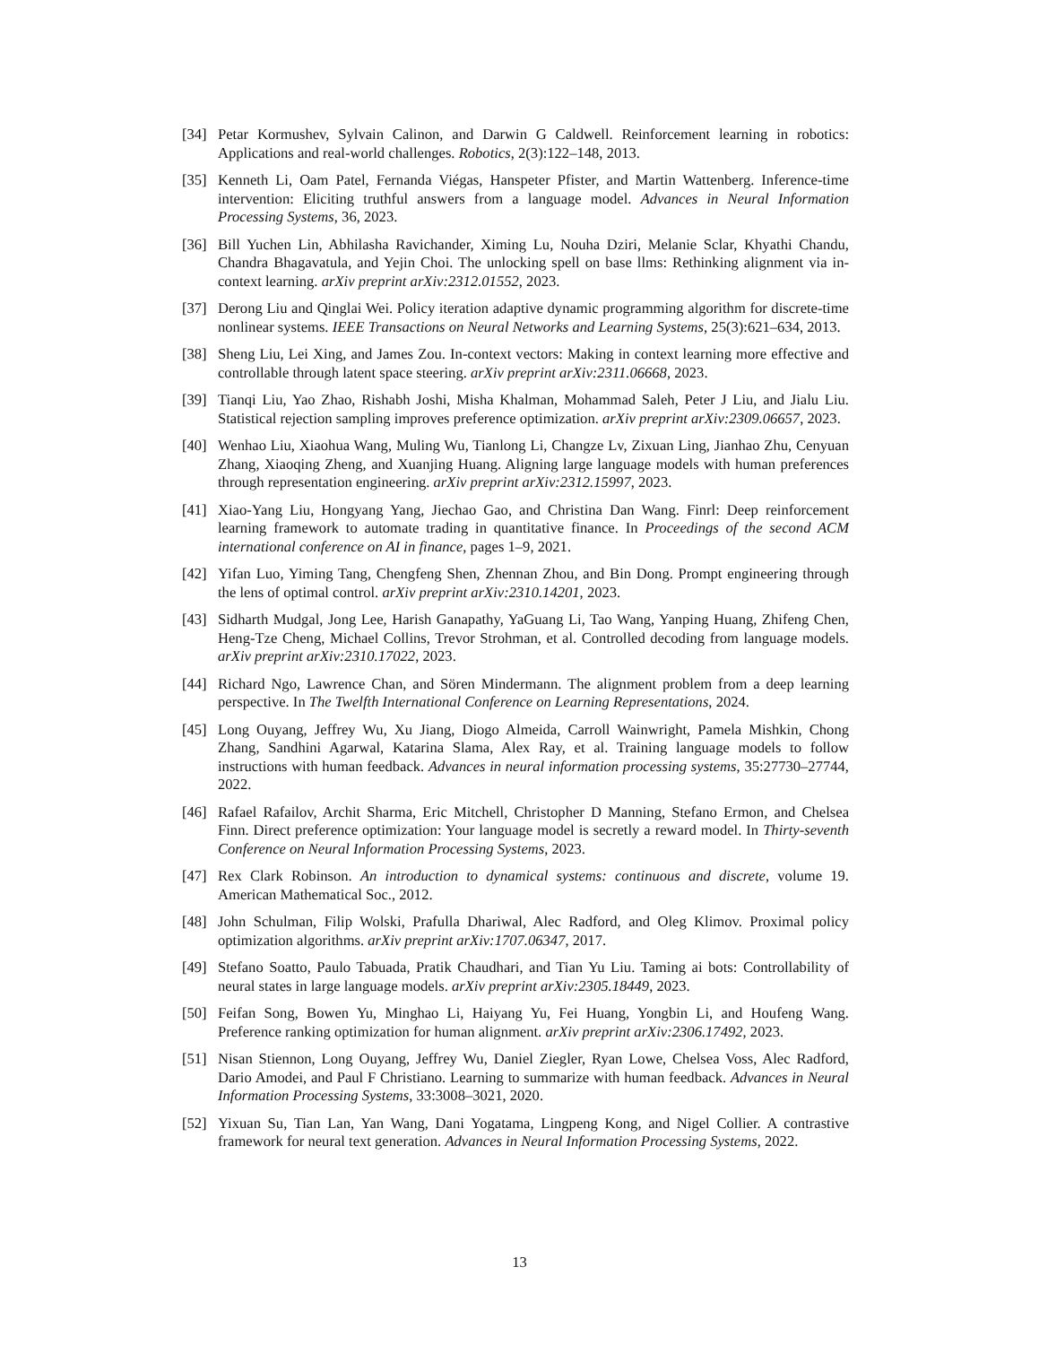[34] Petar Kormushev, Sylvain Calinon, and Darwin G Caldwell. Reinforcement learning in robotics: Applications and real-world challenges. Robotics, 2(3):122–148, 2013.
[35] Kenneth Li, Oam Patel, Fernanda Viégas, Hanspeter Pfister, and Martin Wattenberg. Inference-time intervention: Eliciting truthful answers from a language model. Advances in Neural Information Processing Systems, 36, 2023.
[36] Bill Yuchen Lin, Abhilasha Ravichander, Ximing Lu, Nouha Dziri, Melanie Sclar, Khyathi Chandu, Chandra Bhagavatula, and Yejin Choi. The unlocking spell on base llms: Rethinking alignment via in-context learning. arXiv preprint arXiv:2312.01552, 2023.
[37] Derong Liu and Qinglai Wei. Policy iteration adaptive dynamic programming algorithm for discrete-time nonlinear systems. IEEE Transactions on Neural Networks and Learning Systems, 25(3):621–634, 2013.
[38] Sheng Liu, Lei Xing, and James Zou. In-context vectors: Making in context learning more effective and controllable through latent space steering. arXiv preprint arXiv:2311.06668, 2023.
[39] Tianqi Liu, Yao Zhao, Rishabh Joshi, Misha Khalman, Mohammad Saleh, Peter J Liu, and Jialu Liu. Statistical rejection sampling improves preference optimization. arXiv preprint arXiv:2309.06657, 2023.
[40] Wenhao Liu, Xiaohua Wang, Muling Wu, Tianlong Li, Changze Lv, Zixuan Ling, Jianhao Zhu, Cenyuan Zhang, Xiaoqing Zheng, and Xuanjing Huang. Aligning large language models with human preferences through representation engineering. arXiv preprint arXiv:2312.15997, 2023.
[41] Xiao-Yang Liu, Hongyang Yang, Jiechao Gao, and Christina Dan Wang. Finrl: Deep reinforcement learning framework to automate trading in quantitative finance. In Proceedings of the second ACM international conference on AI in finance, pages 1–9, 2021.
[42] Yifan Luo, Yiming Tang, Chengfeng Shen, Zhennan Zhou, and Bin Dong. Prompt engineering through the lens of optimal control. arXiv preprint arXiv:2310.14201, 2023.
[43] Sidharth Mudgal, Jong Lee, Harish Ganapathy, YaGuang Li, Tao Wang, Yanping Huang, Zhifeng Chen, Heng-Tze Cheng, Michael Collins, Trevor Strohman, et al. Controlled decoding from language models. arXiv preprint arXiv:2310.17022, 2023.
[44] Richard Ngo, Lawrence Chan, and Sören Mindermann. The alignment problem from a deep learning perspective. In The Twelfth International Conference on Learning Representations, 2024.
[45] Long Ouyang, Jeffrey Wu, Xu Jiang, Diogo Almeida, Carroll Wainwright, Pamela Mishkin, Chong Zhang, Sandhini Agarwal, Katarina Slama, Alex Ray, et al. Training language models to follow instructions with human feedback. Advances in neural information processing systems, 35:27730–27744, 2022.
[46] Rafael Rafailov, Archit Sharma, Eric Mitchell, Christopher D Manning, Stefano Ermon, and Chelsea Finn. Direct preference optimization: Your language model is secretly a reward model. In Thirty-seventh Conference on Neural Information Processing Systems, 2023.
[47] Rex Clark Robinson. An introduction to dynamical systems: continuous and discrete, volume 19. American Mathematical Soc., 2012.
[48] John Schulman, Filip Wolski, Prafulla Dhariwal, Alec Radford, and Oleg Klimov. Proximal policy optimization algorithms. arXiv preprint arXiv:1707.06347, 2017.
[49] Stefano Soatto, Paulo Tabuada, Pratik Chaudhari, and Tian Yu Liu. Taming ai bots: Controllability of neural states in large language models. arXiv preprint arXiv:2305.18449, 2023.
[50] Feifan Song, Bowen Yu, Minghao Li, Haiyang Yu, Fei Huang, Yongbin Li, and Houfeng Wang. Preference ranking optimization for human alignment. arXiv preprint arXiv:2306.17492, 2023.
[51] Nisan Stiennon, Long Ouyang, Jeffrey Wu, Daniel Ziegler, Ryan Lowe, Chelsea Voss, Alec Radford, Dario Amodei, and Paul F Christiano. Learning to summarize with human feedback. Advances in Neural Information Processing Systems, 33:3008–3021, 2020.
[52] Yixuan Su, Tian Lan, Yan Wang, Dani Yogatama, Lingpeng Kong, and Nigel Collier. A contrastive framework for neural text generation. Advances in Neural Information Processing Systems, 2022.
13